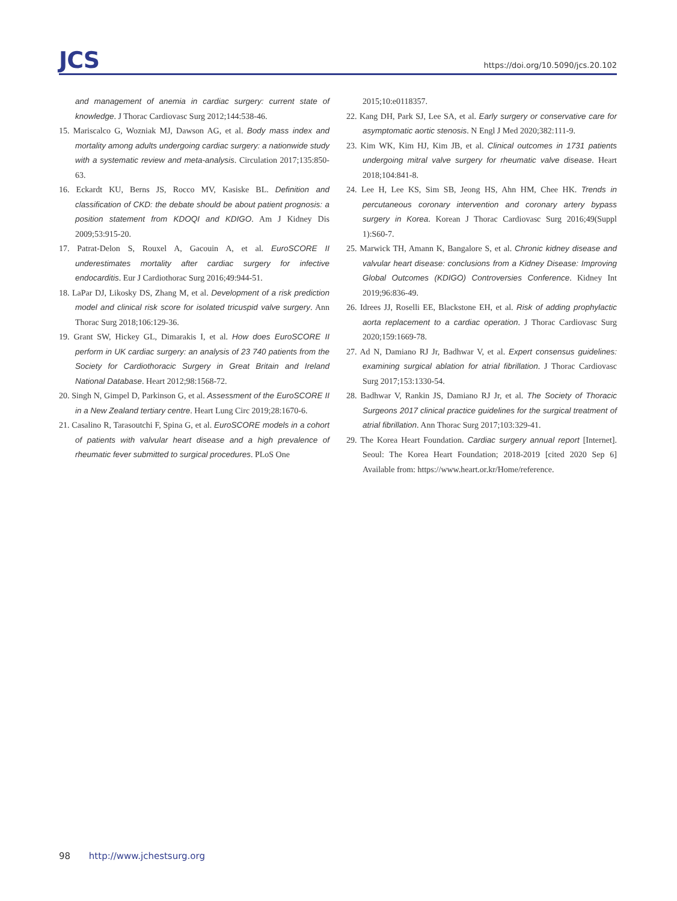JCS
https://doi.org/10.5090/jcs.20.102
and management of anemia in cardiac surgery: current state of knowledge. J Thorac Cardiovasc Surg 2012;144:538-46.
15. Mariscalco G, Wozniak MJ, Dawson AG, et al. Body mass index and mortality among adults undergoing cardiac surgery: a nationwide study with a systematic review and meta-analysis. Circulation 2017;135:850-63.
16. Eckardt KU, Berns JS, Rocco MV, Kasiske BL. Definition and classification of CKD: the debate should be about patient prognosis: a position statement from KDOQI and KDIGO. Am J Kidney Dis 2009;53:915-20.
17. Patrat-Delon S, Rouxel A, Gacouin A, et al. EuroSCORE II underestimates mortality after cardiac surgery for infective endocarditis. Eur J Cardiothorac Surg 2016;49:944-51.
18. LaPar DJ, Likosky DS, Zhang M, et al. Development of a risk prediction model and clinical risk score for isolated tricuspid valve surgery. Ann Thorac Surg 2018;106:129-36.
19. Grant SW, Hickey GL, Dimarakis I, et al. How does EuroSCORE II perform in UK cardiac surgery: an analysis of 23 740 patients from the Society for Cardiothoracic Surgery in Great Britain and Ireland National Database. Heart 2012;98:1568-72.
20. Singh N, Gimpel D, Parkinson G, et al. Assessment of the EuroSCORE II in a New Zealand tertiary centre. Heart Lung Circ 2019;28:1670-6.
21. Casalino R, Tarasoutchi F, Spina G, et al. EuroSCORE models in a cohort of patients with valvular heart disease and a high prevalence of rheumatic fever submitted to surgical procedures. PLoS One
2015;10:e0118357.
22. Kang DH, Park SJ, Lee SA, et al. Early surgery or conservative care for asymptomatic aortic stenosis. N Engl J Med 2020;382:111-9.
23. Kim WK, Kim HJ, Kim JB, et al. Clinical outcomes in 1731 patients undergoing mitral valve surgery for rheumatic valve disease. Heart 2018;104:841-8.
24. Lee H, Lee KS, Sim SB, Jeong HS, Ahn HM, Chee HK. Trends in percutaneous coronary intervention and coronary artery bypass surgery in Korea. Korean J Thorac Cardiovasc Surg 2016;49(Suppl 1):S60-7.
25. Marwick TH, Amann K, Bangalore S, et al. Chronic kidney disease and valvular heart disease: conclusions from a Kidney Disease: Improving Global Outcomes (KDIGO) Controversies Conference. Kidney Int 2019;96:836-49.
26. Idrees JJ, Roselli EE, Blackstone EH, et al. Risk of adding prophylactic aorta replacement to a cardiac operation. J Thorac Cardiovasc Surg 2020;159:1669-78.
27. Ad N, Damiano RJ Jr, Badhwar V, et al. Expert consensus guidelines: examining surgical ablation for atrial fibrillation. J Thorac Cardiovasc Surg 2017;153:1330-54.
28. Badhwar V, Rankin JS, Damiano RJ Jr, et al. The Society of Thoracic Surgeons 2017 clinical practice guidelines for the surgical treatment of atrial fibrillation. Ann Thorac Surg 2017;103:329-41.
29. The Korea Heart Foundation. Cardiac surgery annual report [Internet]. Seoul: The Korea Heart Foundation; 2018-2019 [cited 2020 Sep 6] Available from: https://www.heart.or.kr/Home/reference.
98 http://www.jchestsurg.org